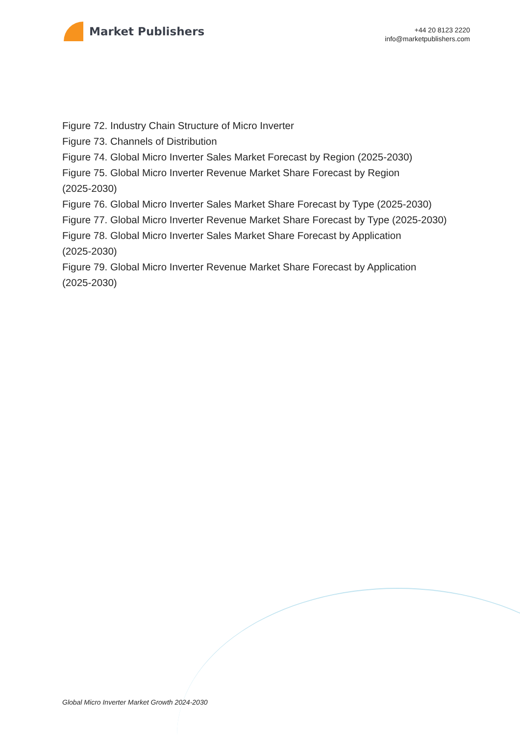Market Publishers
+44 20 8123 2220
info@marketpublishers.com
Figure 72. Industry Chain Structure of Micro Inverter
Figure 73. Channels of Distribution
Figure 74. Global Micro Inverter Sales Market Forecast by Region (2025-2030)
Figure 75. Global Micro Inverter Revenue Market Share Forecast by Region
(2025-2030)
Figure 76. Global Micro Inverter Sales Market Share Forecast by Type (2025-2030)
Figure 77. Global Micro Inverter Revenue Market Share Forecast by Type (2025-2030)
Figure 78. Global Micro Inverter Sales Market Share Forecast by Application
(2025-2030)
Figure 79. Global Micro Inverter Revenue Market Share Forecast by Application
(2025-2030)
Global Micro Inverter Market Growth 2024-2030